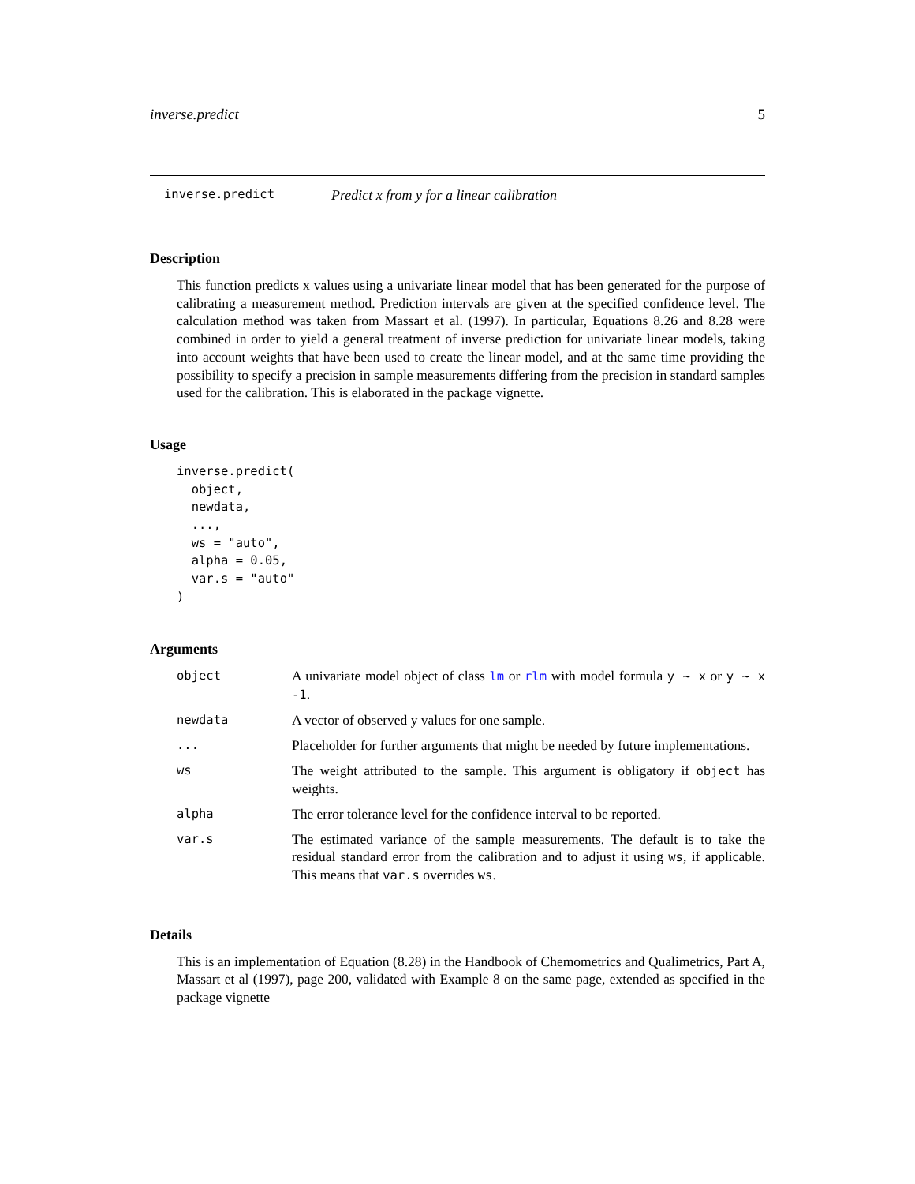inverse.predict 5
inverse.predict Predict x from y for a linear calibration
Description
This function predicts x values using a univariate linear model that has been generated for the purpose of calibrating a measurement method. Prediction intervals are given at the specified confidence level. The calculation method was taken from Massart et al. (1997). In particular, Equations 8.26 and 8.28 were combined in order to yield a general treatment of inverse prediction for univariate linear models, taking into account weights that have been used to create the linear model, and at the same time providing the possibility to specify a precision in sample measurements differing from the precision in standard samples used for the calibration. This is elaborated in the package vignette.
Usage
inverse.predict(
  object,
  newdata,
  ...,
  ws = "auto",
  alpha = 0.05,
  var.s = "auto"
)
Arguments
| object | A univariate model object of class lm or rlm with model formula y ~ x or y ~ x -1 . |
| newdata | A vector of observed y values for one sample. |
| ... | Placeholder for further arguments that might be needed by future implementations. |
| ws | The weight attributed to the sample. This argument is obligatory if object has weights. |
| alpha | The error tolerance level for the confidence interval to be reported. |
| var.s | The estimated variance of the sample measurements. The default is to take the residual standard error from the calibration and to adjust it using ws , if applicable. This means that var.s overrides ws . |
Details
This is an implementation of Equation (8.28) in the Handbook of Chemometrics and Qualimetrics, Part A, Massart et al (1997), page 200, validated with Example 8 on the same page, extended as specified in the package vignette